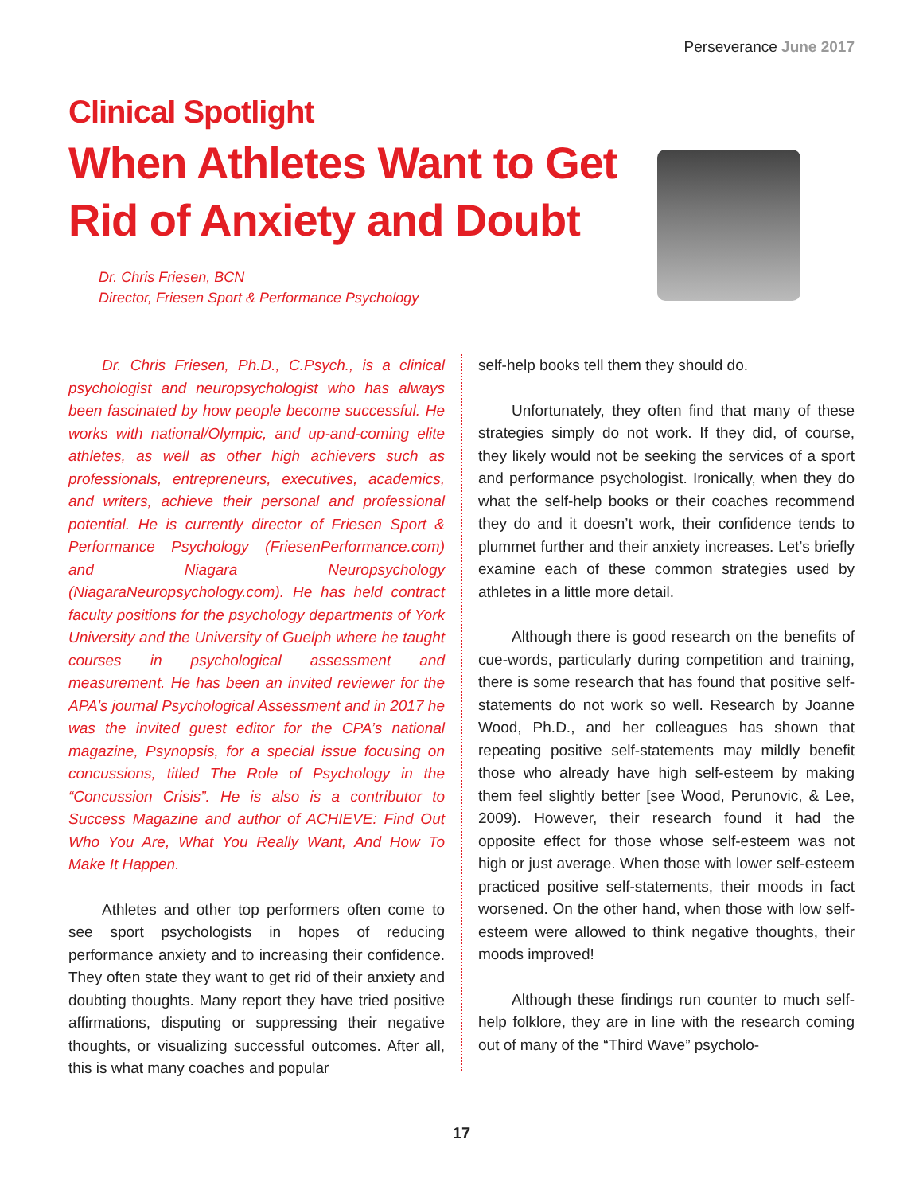Perseverance June 2017
Clinical Spotlight
When Athletes Want to Get
Rid of Anxiety and Doubt
Dr. Chris Friesen, BCN
Director, Friesen Sport & Performance Psychology
Dr. Chris Friesen, Ph.D., C.Psych., is a clinical psychologist and neuropsychologist who has always been fascinated by how people become successful. He works with national/Olympic, and up-and-coming elite athletes, as well as other high achievers such as professionals, entrepreneurs, executives, academics, and writers, achieve their personal and professional potential. He is currently director of Friesen Sport & Performance Psychology (FriesenPerformance.com) and Niagara Neuropsychology (NiagaraNeuropsychology.com). He has held contract faculty positions for the psychology departments of York University and the University of Guelph where he taught courses in psychological assessment and measurement. He has been an invited reviewer for the APA’s journal Psychological Assessment and in 2017 he was the invited guest editor for the CPA’s national magazine, Psynopsis, for a special issue focusing on concussions, titled The Role of Psychology in the “Concussion Crisis”. He is also is a contributor to Success Magazine and author of ACHIEVE: Find Out Who You Are, What You Really Want, And How To Make It Happen.
Athletes and other top performers often come to see sport psychologists in hopes of reducing performance anxiety and to increasing their confidence. They often state they want to get rid of their anxiety and doubting thoughts. Many report they have tried positive affirmations, disputing or suppressing their negative thoughts, or visualizing successful outcomes. After all, this is what many coaches and popular
self-help books tell them they should do.
Unfortunately, they often find that many of these strategies simply do not work. If they did, of course, they likely would not be seeking the services of a sport and performance psychologist. Ironically, when they do what the self-help books or their coaches recommend they do and it doesn’t work, their confidence tends to plummet further and their anxiety increases. Let’s briefly examine each of these common strategies used by athletes in a little more detail.
Although there is good research on the benefits of cue-words, particularly during competition and training, there is some research that has found that positive self-statements do not work so well. Research by Joanne Wood, Ph.D., and her colleagues has shown that repeating positive self-statements may mildly benefit those who already have high self-esteem by making them feel slightly better [see Wood, Perunovic, & Lee, 2009). However, their research found it had the opposite effect for those whose self-esteem was not high or just average. When those with lower self-esteem practiced positive self-statements, their moods in fact worsened. On the other hand, when those with low self-esteem were allowed to think negative thoughts, their moods improved!
Although these findings run counter to much self-help folklore, they are in line with the research coming out of many of the “Third Wave” psycholo-
17